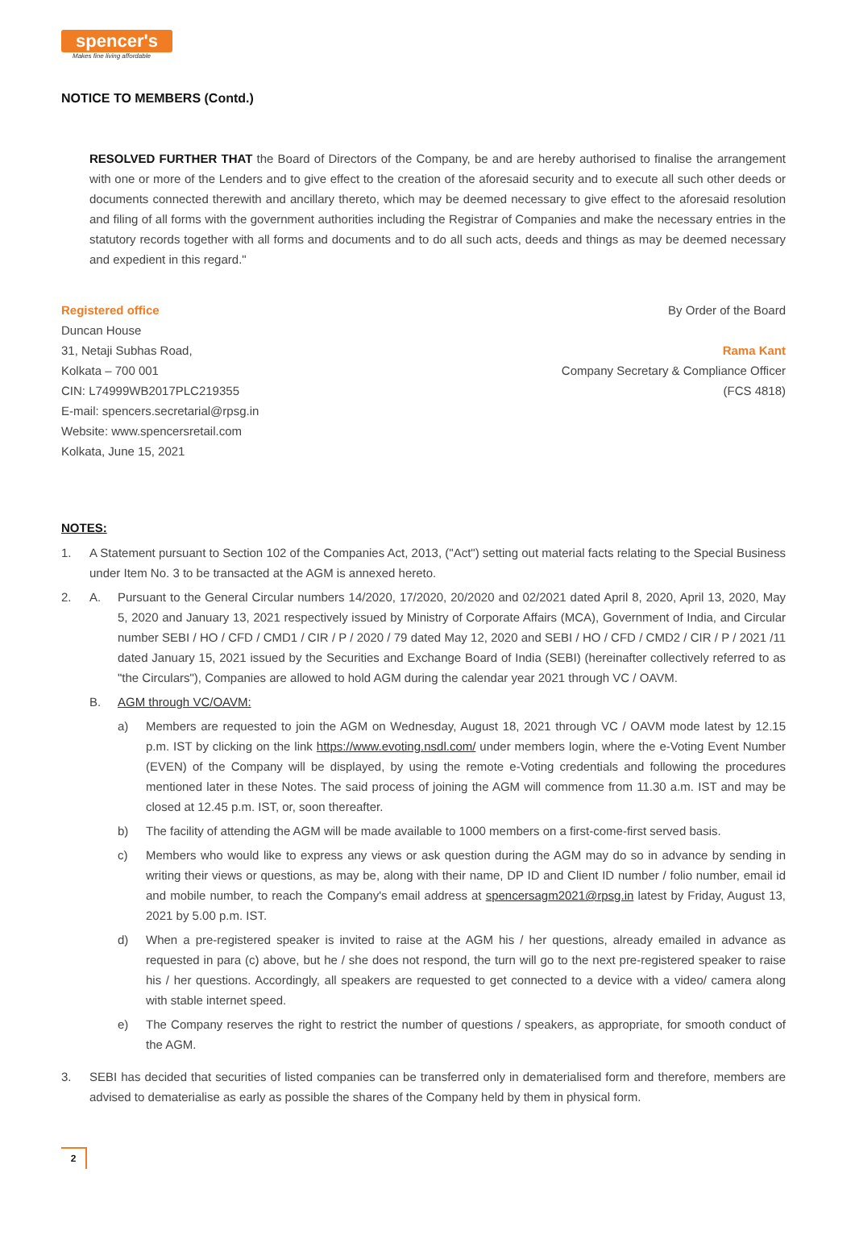spencer's
Makes fine living affordable
NOTICE TO MEMBERS (Contd.)
RESOLVED FURTHER THAT the Board of Directors of the Company, be and are hereby authorised to finalise the arrangement with one or more of the Lenders and to give effect to the creation of the aforesaid security and to execute all such other deeds or documents connected therewith and ancillary thereto, which may be deemed necessary to give effect to the aforesaid resolution and filing of all forms with the government authorities including the Registrar of Companies and make the necessary entries in the statutory records together with all forms and documents and to do all such acts, deeds and things as may be deemed necessary and expedient in this regard."
Registered office
Duncan House
31, Netaji Subhas Road,
Kolkata – 700 001
CIN: L74999WB2017PLC219355
E-mail: spencers.secretarial@rpsg.in
Website: www.spencersretail.com
Kolkata, June 15, 2021
By Order of the Board
Rama Kant
Company Secretary & Compliance Officer
(FCS 4818)
NOTES:
1. A Statement pursuant to Section 102 of the Companies Act, 2013, ("Act") setting out material facts relating to the Special Business under Item No. 3 to be transacted at the AGM is annexed hereto.
2. A. Pursuant to the General Circular numbers 14/2020, 17/2020, 20/2020 and 02/2021 dated April 8, 2020, April 13, 2020, May 5, 2020 and January 13, 2021 respectively issued by Ministry of Corporate Affairs (MCA), Government of India, and Circular number SEBI / HO / CFD / CMD1 / CIR / P / 2020 / 79 dated May 12, 2020 and SEBI / HO / CFD / CMD2 / CIR / P / 2021 /11 dated January 15, 2021 issued by the Securities and Exchange Board of India (SEBI) (hereinafter collectively referred to as "the Circulars"), Companies are allowed to hold AGM during the calendar year 2021 through VC / OAVM.
B. AGM through VC/OAVM:
a) Members are requested to join the AGM on Wednesday, August 18, 2021 through VC / OAVM mode latest by 12.15 p.m. IST by clicking on the link https://www.evoting.nsdl.com/ under members login, where the e-Voting Event Number (EVEN) of the Company will be displayed, by using the remote e-Voting credentials and following the procedures mentioned later in these Notes. The said process of joining the AGM will commence from 11.30 a.m. IST and may be closed at 12.45 p.m. IST, or, soon thereafter.
b) The facility of attending the AGM will be made available to 1000 members on a first-come-first served basis.
c) Members who would like to express any views or ask question during the AGM may do so in advance by sending in writing their views or questions, as may be, along with their name, DP ID and Client ID number / folio number, email id and mobile number, to reach the Company's email address at spencersagm2021@rpsg.in latest by Friday, August 13, 2021 by 5.00 p.m. IST.
d) When a pre-registered speaker is invited to raise at the AGM his / her questions, already emailed in advance as requested in para (c) above, but he / she does not respond, the turn will go to the next pre-registered speaker to raise his / her questions. Accordingly, all speakers are requested to get connected to a device with a video/ camera along with stable internet speed.
e) The Company reserves the right to restrict the number of questions / speakers, as appropriate, for smooth conduct of the AGM.
3. SEBI has decided that securities of listed companies can be transferred only in dematerialised form and therefore, members are advised to dematerialise as early as possible the shares of the Company held by them in physical form.
2